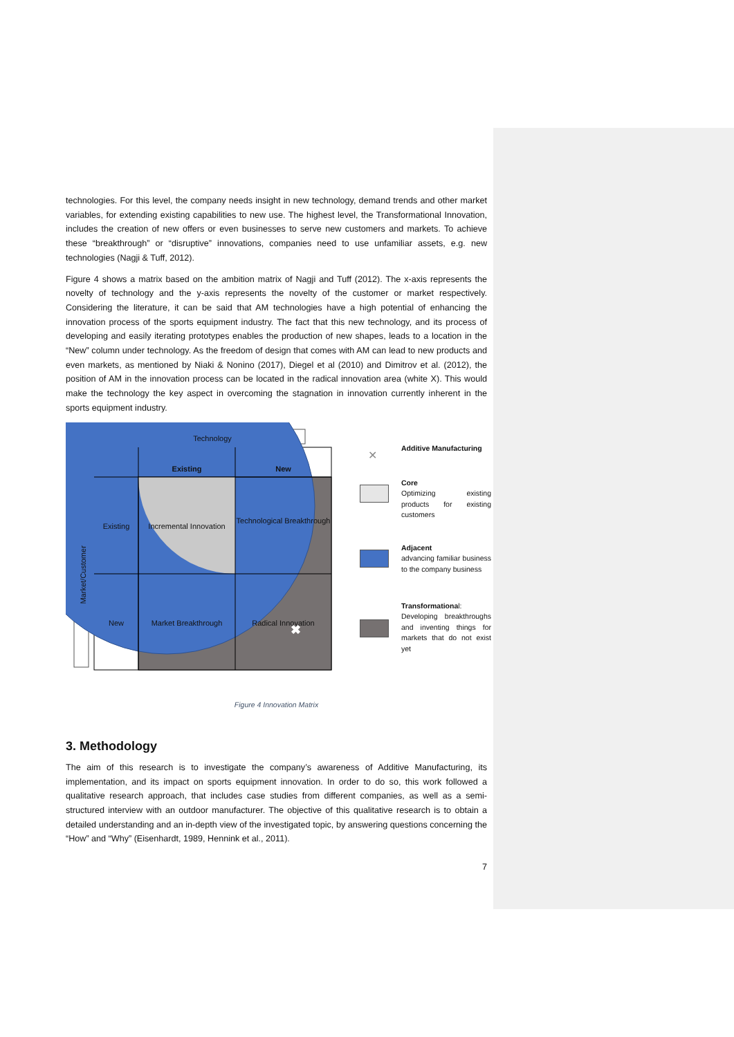technologies. For this level, the company needs insight in new technology, demand trends and other market variables, for extending existing capabilities to new use. The highest level, the Transformational Innovation, includes the creation of new offers or even businesses to serve new customers and markets. To achieve these “breakthrough” or “disruptive” innovations, companies need to use unfamiliar assets, e.g. new technologies (Nagji & Tuff, 2012).
Figure 4 shows a matrix based on the ambition matrix of Nagji and Tuff (2012). The x-axis represents the novelty of technology and the y-axis represents the novelty of the customer or market respectively. Considering the literature, it can be said that AM technologies have a high potential of enhancing the innovation process of the sports equipment industry. The fact that this new technology, and its process of developing and easily iterating prototypes enables the production of new shapes, leads to a location in the “New” column under technology. As the freedom of design that comes with AM can lead to new products and even markets, as mentioned by Niaki & Nonino (2017), Diegel et al (2010) and Dimitrov et al. (2012), the position of AM in the innovation process can be located in the radical innovation area (white X). This would make the technology the key aspect in overcoming the stagnation in innovation currently inherent in the sports equipment industry.
✖
Technology
Existing New
Existing
Incremental Innovation
Technological Breakthrough
New Market Breakthrough Radical Innovation
Market/Customer
✕
Additive Manufacturing
Core
Optimizing existing products for existing customers
Adjacent
advancing familiar business to the company business
Transformational: Developing breakthroughs and inventing things for markets that do not exist yet
Figure 4 Innovation Matrix
3. Methodology
The aim of this research is to investigate the company’s awareness of Additive Manufacturing, its implementation, and its impact on sports equipment innovation. In order to do so, this work followed a qualitative research approach, that includes case studies from different companies, as well as a semi-structured interview with an outdoor manufacturer. The objective of this qualitative research is to obtain a detailed understanding and an in-depth view of the investigated topic, by answering questions concerning the “How” and “Why” (Eisenhardt, 1989, Hennink et al., 2011).
7